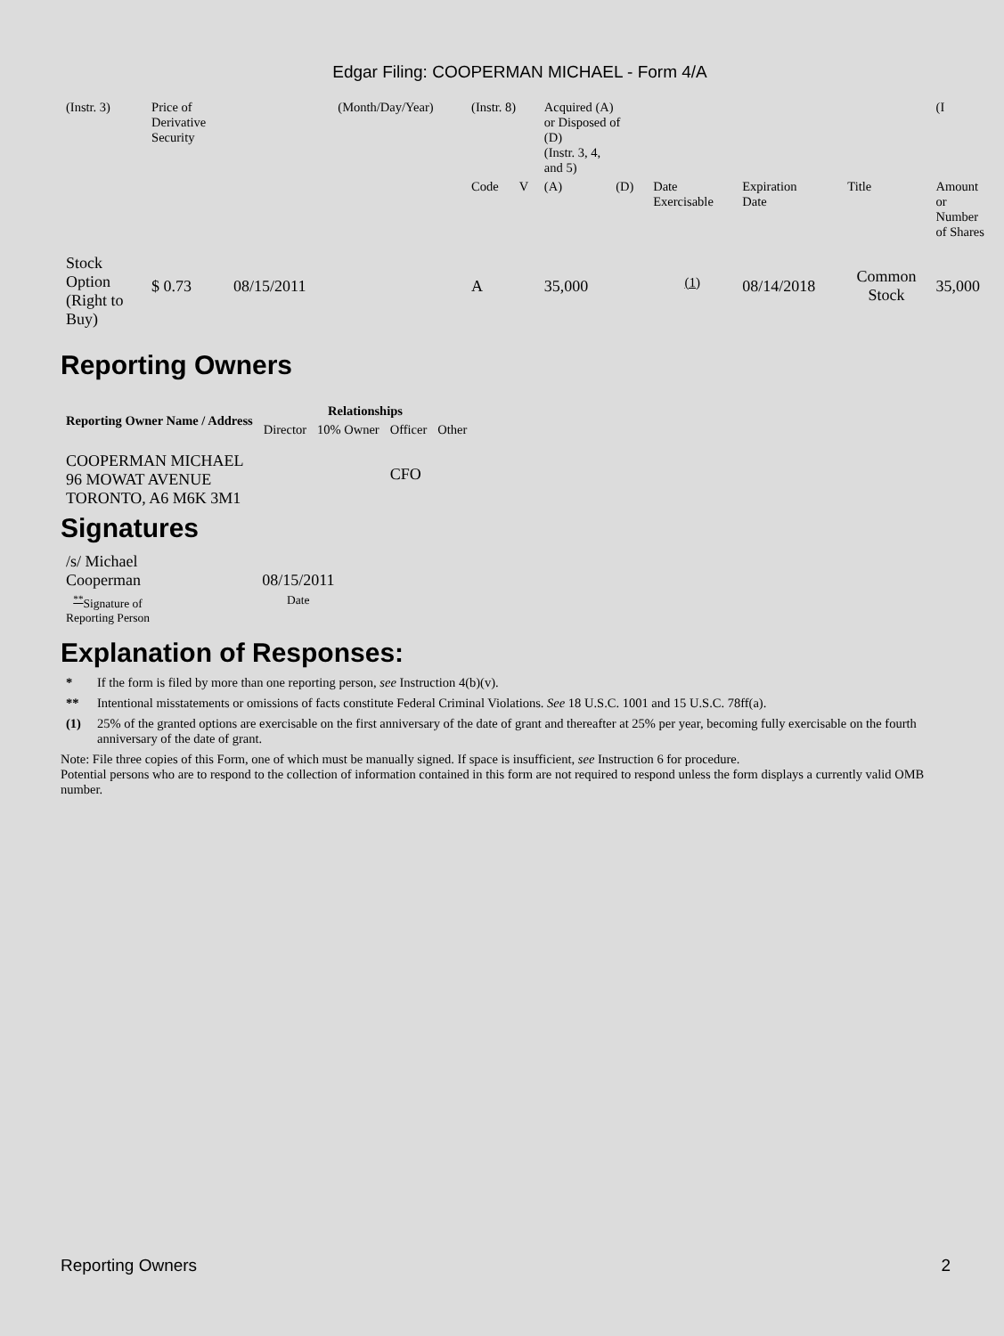Edgar Filing: COOPERMAN MICHAEL - Form 4/A
| (Instr. 3) | Price of Derivative Security | | (Month/Day/Year) | (Instr. 8) | | Acquired (A) or Disposed of (D) (Instr. 3, 4, and 5) | | | | | (I |
| | | | | Code | V | (A) | (D) | Date Exercisable | Expiration Date | Title | Amount or Number of Shares |
| Stock Option (Right to Buy) | $ 0.73 | 08/15/2011 | | A | | 35,000 | | <sup>(1)</sup> | 08/14/2018 | Common Stock | 35,000 |
Reporting Owners
| Reporting Owner Name / Address | Relationships | | | |
| --- | --- | --- | --- | --- |
| | Director | 10% Owner | Officer | Other |
| COOPERMAN MICHAEL 96 MOWAT AVENUE TORONTO, A6 M6K 3M1 | | | CFO | |
Signatures
| /s/ Michael Cooperman | 08/15/2011 |
| <sup>**</sup> Signature of Reporting Person | Date |
Explanation of Responses:
* If the form is filed by more than one reporting person, see Instruction 4(b)(v).
** Intentional misstatements or omissions of facts constitute Federal Criminal Violations. See 18 U.S.C. 1001 and 15 U.S.C. 78ff(a).
(1) 25% of the granted options are exercisable on the first anniversary of the date of grant and thereafter at 25% per year, becoming fully exercisable on the fourth anniversary of the date of grant.
Note: File three copies of this Form, one of which must be manually signed. If space is insufficient, see Instruction 6 for procedure.
Potential persons who are to respond to the collection of information contained in this form are not required to respond unless the form displays a currently valid OMB number.
Reporting Owners 2